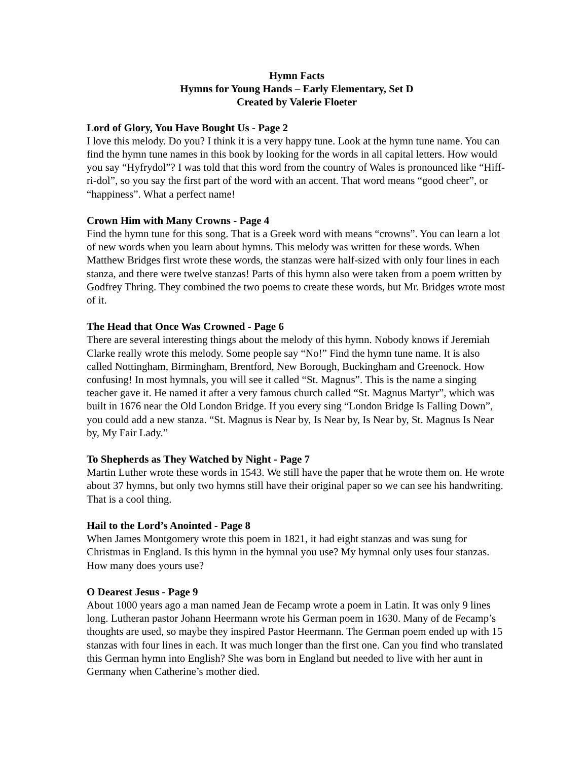Hymn Facts
Hymns for Young Hands – Early Elementary, Set D
Created by Valerie Floeter
Lord of Glory, You Have Bought Us - Page 2
I love this melody. Do you? I think it is a very happy tune. Look at the hymn tune name. You can find the hymn tune names in this book by looking for the words in all capital letters. How would you say “Hyfrydol”? I was told that this word from the country of Wales is pronounced like “Hiff-ri-dol”, so you say the first part of the word with an accent. That word means “good cheer”, or “happiness”. What a perfect name!
Crown Him with Many Crowns - Page 4
Find the hymn tune for this song. That is a Greek word with means “crowns”. You can learn a lot of new words when you learn about hymns. This melody was written for these words. When Matthew Bridges first wrote these words, the stanzas were half-sized with only four lines in each stanza, and there were twelve stanzas! Parts of this hymn also were taken from a poem written by Godfrey Thring. They combined the two poems to create these words, but Mr. Bridges wrote most of it.
The Head that Once Was Crowned - Page 6
There are several interesting things about the melody of this hymn. Nobody knows if Jeremiah Clarke really wrote this melody. Some people say “No!” Find the hymn tune name. It is also called Nottingham, Birmingham, Brentford, New Borough, Buckingham and Greenock. How confusing! In most hymnals, you will see it called “St. Magnus”. This is the name a singing teacher gave it. He named it after a very famous church called “St. Magnus Martyr”, which was built in 1676 near the Old London Bridge. If you every sing “London Bridge Is Falling Down”, you could add a new stanza. “St. Magnus is Near by, Is Near by, Is Near by, St. Magnus Is Near by, My Fair Lady.”
To Shepherds as They Watched by Night - Page 7
Martin Luther wrote these words in 1543. We still have the paper that he wrote them on. He wrote about 37 hymns, but only two hymns still have their original paper so we can see his handwriting. That is a cool thing.
Hail to the Lord’s Anointed - Page 8
When James Montgomery wrote this poem in 1821, it had eight stanzas and was sung for Christmas in England. Is this hymn in the hymnal you use? My hymnal only uses four stanzas. How many does yours use?
O Dearest Jesus - Page 9
About 1000 years ago a man named Jean de Fecamp wrote a poem in Latin. It was only 9 lines long. Lutheran pastor Johann Heermann wrote his German poem in 1630. Many of de Fecamp’s thoughts are used, so maybe they inspired Pastor Heermann. The German poem ended up with 15 stanzas with four lines in each. It was much longer than the first one. Can you find who translated this German hymn into English? She was born in England but needed to live with her aunt in Germany when Catherine’s mother died.